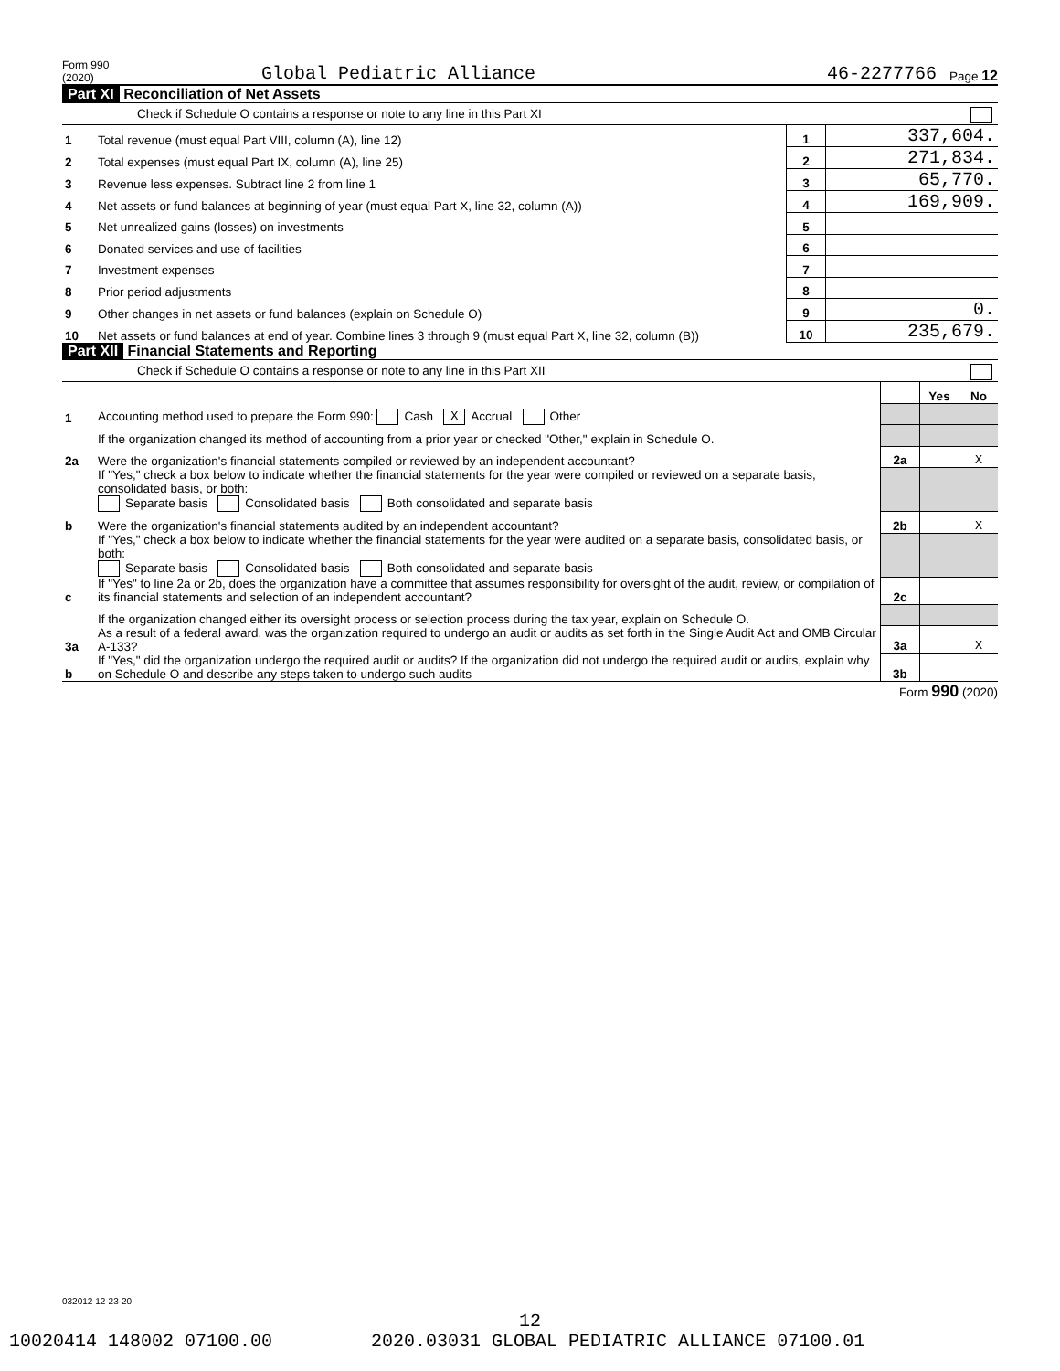Form 990 (2020) Global Pediatric Alliance 46-2277766 Page 12
Part XI Reconciliation of Net Assets
Check if Schedule O contains a response or note to any line in this Part XI
| 1 | Total revenue (must equal Part VIII, column (A), line 12) | 1 | 337,604. |
| 2 | Total expenses (must equal Part IX, column (A), line 25) | 2 | 271,834. |
| 3 | Revenue less expenses. Subtract line 2 from line 1 | 3 | 65,770. |
| 4 | Net assets or fund balances at beginning of year (must equal Part X, line 32, column (A)) | 4 | 169,909. |
| 5 | Net unrealized gains (losses) on investments | 5 | |
| 6 | Donated services and use of facilities | 6 | |
| 7 | Investment expenses | 7 | |
| 8 | Prior period adjustments | 8 | |
| 9 | Other changes in net assets or fund balances (explain on Schedule O) | 9 | 0. |
| 10 | Net assets or fund balances at end of year. Combine lines 3 through 9 (must equal Part X, line 32, column (B)) | 10 | 235,679. |
Part XII Financial Statements and Reporting
Check if Schedule O contains a response or note to any line in this Part XII
| | | | Yes | No |
| 1 | Accounting method used to prepare the Form 990: Cash X Accrual Other | | | |
| | If the organization changed its method of accounting from a prior year or checked "Other," explain in Schedule O. | | | |
| 2a | Were the organization's financial statements compiled or reviewed by an independent accountant? | 2a | | X |
| | If "Yes," check a box below to indicate whether the financial statements for the year were compiled or reviewed on a separate basis, consolidated basis, or both: Separate basis Consolidated basis Both consolidated and separate basis | | | |
| b | Were the organization's financial statements audited by an independent accountant? | 2b | | X |
| | If "Yes," check a box below to indicate whether the financial statements for the year were audited on a separate basis, consolidated basis, or both: Separate basis Consolidated basis Both consolidated and separate basis | | | |
| c | If "Yes" to line 2a or 2b, does the organization have a committee that assumes responsibility for oversight of the audit, review, or compilation of its financial statements and selection of an independent accountant? | 2c | | |
| | If the organization changed either its oversight process or selection process during the tax year, explain on Schedule O. | | | |
| 3a | As a result of a federal award, was the organization required to undergo an audit or audits as set forth in the Single Audit Act and OMB Circular A-133? | 3a | | X |
| b | If "Yes," did the organization undergo the required audit or audits? If the organization did not undergo the required audit or audits, explain why on Schedule O and describe any steps taken to undergo such audits | 3b | | |
Form 990 (2020)
032012 12-23-20
12
10020414 148002 07100.00 2020.03031 GLOBAL PEDIATRIC ALLIANCE 07100.01